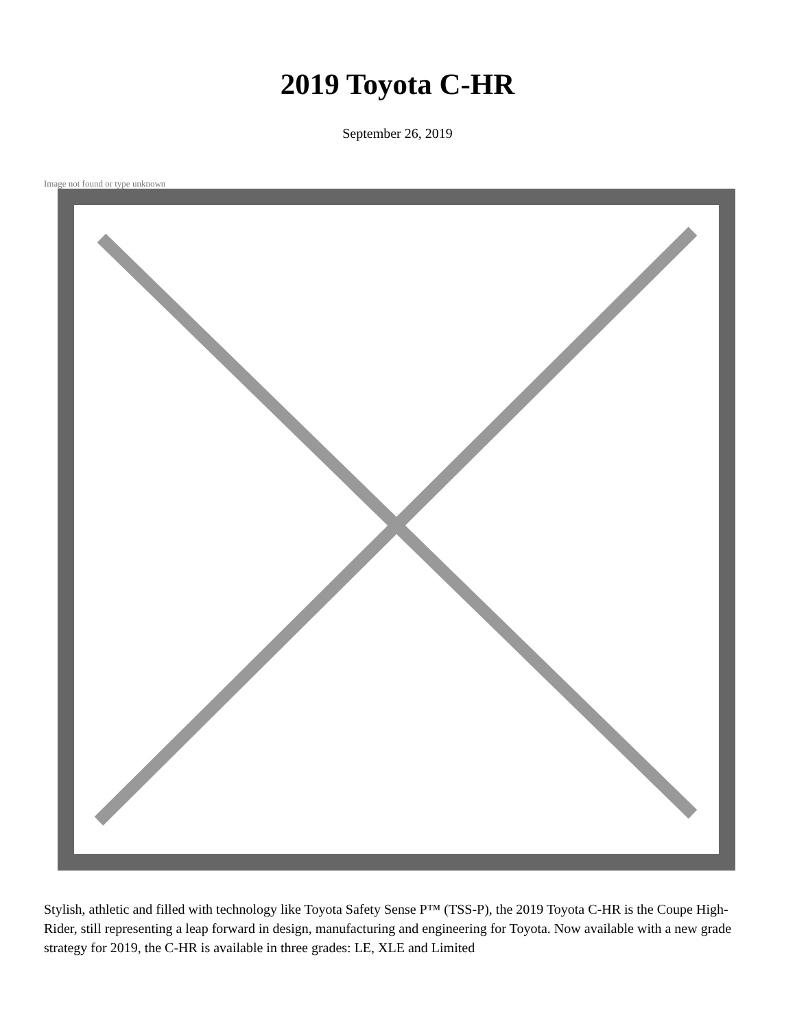2019 Toyota C-HR
September 26, 2019
Image not found or type unknown
Stylish, athletic and filled with technology like Toyota Safety Sense P™ (TSS-P), the 2019 Toyota C-HR is the Coupe High-Rider, still representing a leap forward in design, manufacturing and engineering for Toyota. Now available with a new grade strategy for 2019, the C-HR is available in three grades: LE, XLE and Limited